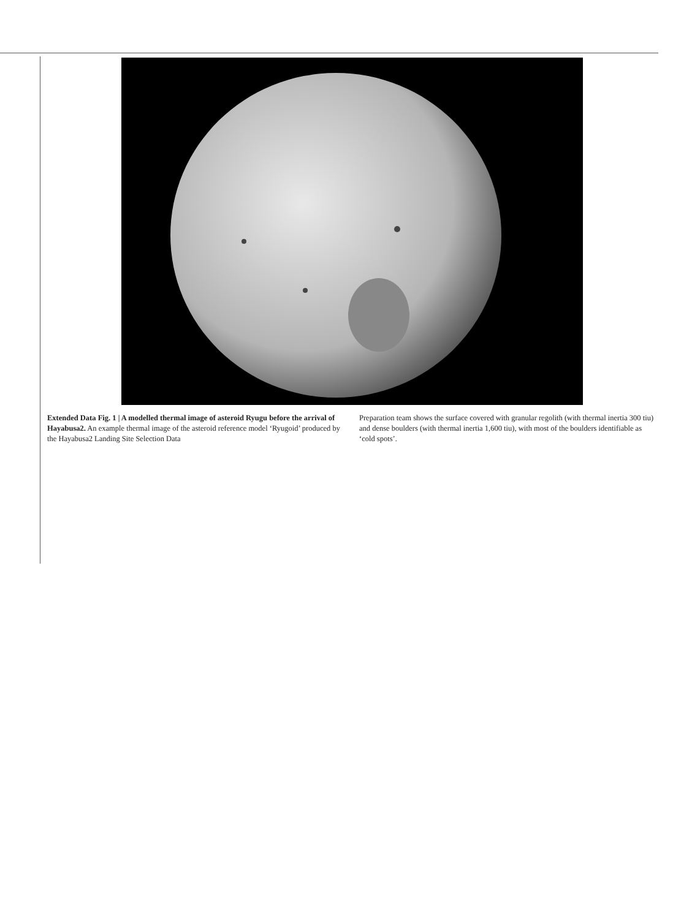Extended Data Fig. 1 | A modelled thermal image of asteroid Ryugu before the arrival of Hayabusa2. An example thermal image of the asteroid reference model ‘Ryugoid’ produced by the Hayabusa2 Landing Site Selection Data
Preparation team shows the surface covered with granular regolith (with thermal inertia 300 tiu) and dense boulders (with thermal inertia 1,600 tiu), with most of the boulders identifiable as ‘cold spots’.